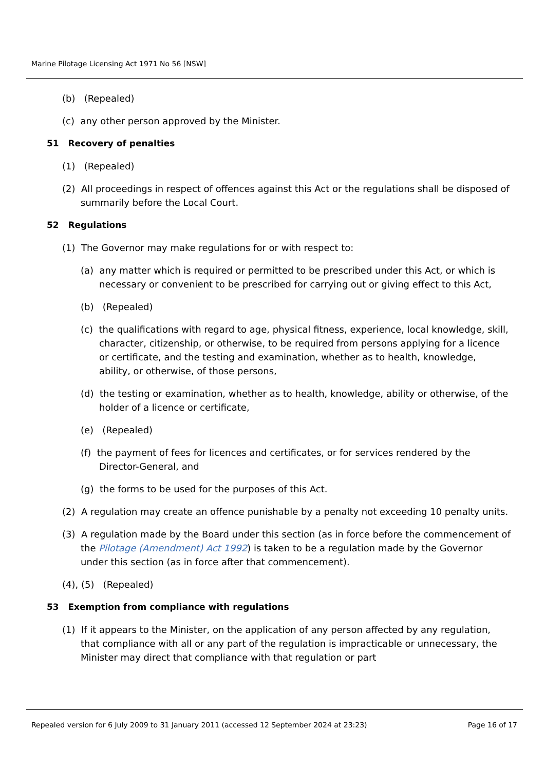Marine Pilotage Licensing Act 1971 No 56 [NSW]
(b) (Repealed)
(c) any other person approved by the Minister.
51 Recovery of penalties
(1) (Repealed)
(2) All proceedings in respect of offences against this Act or the regulations shall be disposed of summarily before the Local Court.
52 Regulations
(1) The Governor may make regulations for or with respect to:
(a) any matter which is required or permitted to be prescribed under this Act, or which is necessary or convenient to be prescribed for carrying out or giving effect to this Act,
(b) (Repealed)
(c) the qualifications with regard to age, physical fitness, experience, local knowledge, skill, character, citizenship, or otherwise, to be required from persons applying for a licence or certificate, and the testing and examination, whether as to health, knowledge, ability, or otherwise, of those persons,
(d) the testing or examination, whether as to health, knowledge, ability or otherwise, of the holder of a licence or certificate,
(e) (Repealed)
(f) the payment of fees for licences and certificates, or for services rendered by the Director-General, and
(g) the forms to be used for the purposes of this Act.
(2) A regulation may create an offence punishable by a penalty not exceeding 10 penalty units.
(3) A regulation made by the Board under this section (as in force before the commencement of the Pilotage (Amendment) Act 1992) is taken to be a regulation made by the Governor under this section (as in force after that commencement).
(4), (5) (Repealed)
53 Exemption from compliance with regulations
(1) If it appears to the Minister, on the application of any person affected by any regulation, that compliance with all or any part of the regulation is impracticable or unnecessary, the Minister may direct that compliance with that regulation or part
Repealed version for 6 July 2009 to 31 January 2011 (accessed 12 September 2024 at 23:23) Page 16 of 17